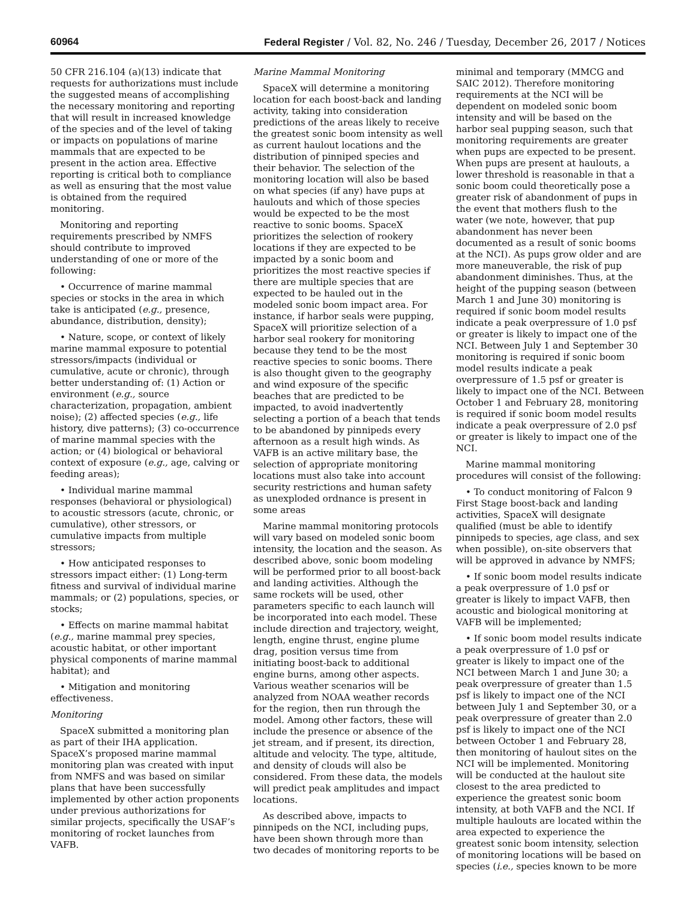60964 Federal Register / Vol. 82, No. 246 / Tuesday, December 26, 2017 / Notices
50 CFR 216.104 (a)(13) indicate that requests for authorizations must include the suggested means of accomplishing the necessary monitoring and reporting that will result in increased knowledge of the species and of the level of taking or impacts on populations of marine mammals that are expected to be present in the action area. Effective reporting is critical both to compliance as well as ensuring that the most value is obtained from the required monitoring.
Monitoring and reporting requirements prescribed by NMFS should contribute to improved understanding of one or more of the following:
• Occurrence of marine mammal species or stocks in the area in which take is anticipated (e.g., presence, abundance, distribution, density);
• Nature, scope, or context of likely marine mammal exposure to potential stressors/impacts (individual or cumulative, acute or chronic), through better understanding of: (1) Action or environment (e.g., source characterization, propagation, ambient noise); (2) affected species (e.g., life history, dive patterns); (3) co-occurrence of marine mammal species with the action; or (4) biological or behavioral context of exposure (e.g., age, calving or feeding areas);
• Individual marine mammal responses (behavioral or physiological) to acoustic stressors (acute, chronic, or cumulative), other stressors, or cumulative impacts from multiple stressors;
• How anticipated responses to stressors impact either: (1) Long-term fitness and survival of individual marine mammals; or (2) populations, species, or stocks;
• Effects on marine mammal habitat (e.g., marine mammal prey species, acoustic habitat, or other important physical components of marine mammal habitat); and
• Mitigation and monitoring effectiveness.
Monitoring
SpaceX submitted a monitoring plan as part of their IHA application. SpaceX’s proposed marine mammal monitoring plan was created with input from NMFS and was based on similar plans that have been successfully implemented by other action proponents under previous authorizations for similar projects, specifically the USAF’s monitoring of rocket launches from VAFB.
Marine Mammal Monitoring
SpaceX will determine a monitoring location for each boost-back and landing activity, taking into consideration predictions of the areas likely to receive the greatest sonic boom intensity as well as current haulout locations and the distribution of pinniped species and their behavior. The selection of the monitoring location will also be based on what species (if any) have pups at haulouts and which of those species would be expected to be the most reactive to sonic booms. SpaceX prioritizes the selection of rookery locations if they are expected to be impacted by a sonic boom and prioritizes the most reactive species if there are multiple species that are expected to be hauled out in the modeled sonic boom impact area. For instance, if harbor seals were pupping, SpaceX will prioritize selection of a harbor seal rookery for monitoring because they tend to be the most reactive species to sonic booms. There is also thought given to the geography and wind exposure of the specific beaches that are predicted to be impacted, to avoid inadvertently selecting a portion of a beach that tends to be abandoned by pinnipeds every afternoon as a result high winds. As VAFB is an active military base, the selection of appropriate monitoring locations must also take into account security restrictions and human safety as unexploded ordnance is present in some areas
Marine mammal monitoring protocols will vary based on modeled sonic boom intensity, the location and the season. As described above, sonic boom modeling will be performed prior to all boost-back and landing activities. Although the same rockets will be used, other parameters specific to each launch will be incorporated into each model. These include direction and trajectory, weight, length, engine thrust, engine plume drag, position versus time from initiating boost-back to additional engine burns, among other aspects. Various weather scenarios will be analyzed from NOAA weather records for the region, then run through the model. Among other factors, these will include the presence or absence of the jet stream, and if present, its direction, altitude and velocity. The type, altitude, and density of clouds will also be considered. From these data, the models will predict peak amplitudes and impact locations.
As described above, impacts to pinnipeds on the NCI, including pups, have been shown through more than two decades of monitoring reports to be
minimal and temporary (MMCG and SAIC 2012). Therefore monitoring requirements at the NCI will be dependent on modeled sonic boom intensity and will be based on the harbor seal pupping season, such that monitoring requirements are greater when pups are expected to be present. When pups are present at haulouts, a lower threshold is reasonable in that a sonic boom could theoretically pose a greater risk of abandonment of pups in the event that mothers flush to the water (we note, however, that pup abandonment has never been documented as a result of sonic booms at the NCI). As pups grow older and are more maneuverable, the risk of pup abandonment diminishes. Thus, at the height of the pupping season (between March 1 and June 30) monitoring is required if sonic boom model results indicate a peak overpressure of 1.0 psf or greater is likely to impact one of the NCI. Between July 1 and September 30 monitoring is required if sonic boom model results indicate a peak overpressure of 1.5 psf or greater is likely to impact one of the NCI. Between October 1 and February 28, monitoring is required if sonic boom model results indicate a peak overpressure of 2.0 psf or greater is likely to impact one of the NCI.
Marine mammal monitoring procedures will consist of the following:
• To conduct monitoring of Falcon 9 First Stage boost-back and landing activities, SpaceX will designate qualified (must be able to identify pinnipeds to species, age class, and sex when possible), on-site observers that will be approved in advance by NMFS;
• If sonic boom model results indicate a peak overpressure of 1.0 psf or greater is likely to impact VAFB, then acoustic and biological monitoring at VAFB will be implemented;
• If sonic boom model results indicate a peak overpressure of 1.0 psf or greater is likely to impact one of the NCI between March 1 and June 30; a peak overpressure of greater than 1.5 psf is likely to impact one of the NCI between July 1 and September 30, or a peak overpressure of greater than 2.0 psf is likely to impact one of the NCI between October 1 and February 28, then monitoring of haulout sites on the NCI will be implemented. Monitoring will be conducted at the haulout site closest to the area predicted to experience the greatest sonic boom intensity, at both VAFB and the NCI. If multiple haulouts are located within the area expected to experience the greatest sonic boom intensity, selection of monitoring locations will be based on species (i.e., species known to be more